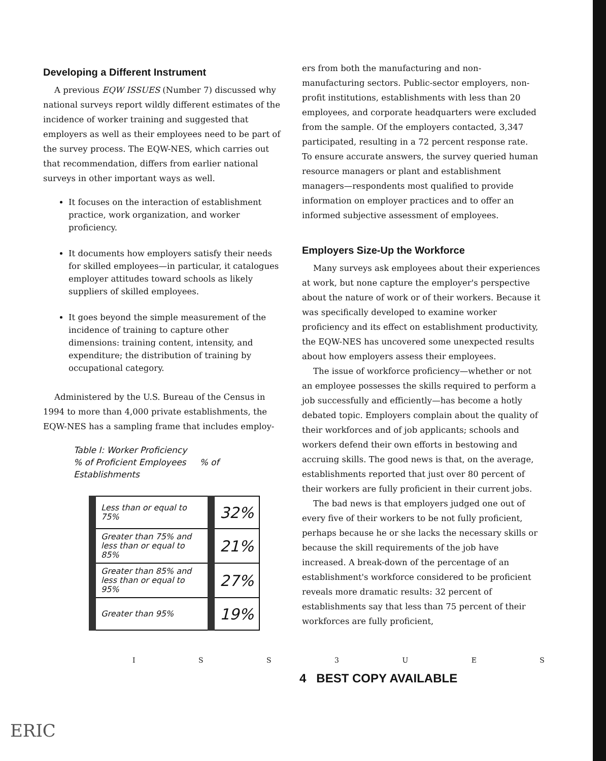Developing a Different Instrument
A previous EQW ISSUES (Number 7) discussed why national surveys report wildly different estimates of the incidence of worker training and suggested that employers as well as their employees need to be part of the survey process. The EQW-NES, which carries out that recommendation, differs from earlier national surveys in other important ways as well.
It focuses on the interaction of establishment practice, work organization, and worker proficiency.
It documents how employers satisfy their needs for skilled employees—in particular, it catalogues employer attitudes toward schools as likely suppliers of skilled employees.
It goes beyond the simple measurement of the incidence of training to capture other dimensions: training content, intensity, and expenditure; the distribution of training by occupational category.
Administered by the U.S. Bureau of the Census in 1994 to more than 4,000 private establishments, the EQW-NES has a sampling frame that includes employ-
Table I: Worker Proficiency
% of Proficient Employees % of Establishments
| Less than or equal to 75% | 32% |
| Greater than 75% and less than or equal to 85% | 21% |
| Greater than 85% and less than or equal to 95% | 27% |
| Greater than 95% | 19% |
ers from both the manufacturing and non-manufacturing sectors. Public-sector employers, non-profit institutions, establishments with less than 20 employees, and corporate headquarters were excluded from the sample. Of the employers contacted, 3,347 participated, resulting in a 72 percent response rate. To ensure accurate answers, the survey queried human resource managers or plant and establishment managers—respondents most qualified to provide information on employer practices and to offer an informed subjective assessment of employees.
Employers Size-Up the Workforce
Many surveys ask employees about their experiences at work, but none capture the employer's perspective about the nature of work or of their workers. Because it was specifically developed to examine worker proficiency and its effect on establishment productivity, the EQW-NES has uncovered some unexpected results about how employers assess their employees.
The issue of workforce proficiency—whether or not an employee possesses the skills required to perform a job successfully and efficiently—has become a hotly debated topic. Employers complain about the quality of their workforces and of job applicants; schools and workers defend their own efforts in bestowing and accruing skills. The good news is that, on the average, establishments reported that just over 80 percent of their workers are fully proficient in their current jobs.
The bad news is that employers judged one out of every five of their workers to be not fully proficient, perhaps because he or she lacks the necessary skills or because the skill requirements of the job have increased. A break-down of the percentage of an establishment's workforce considered to be proficient reveals more dramatic results: 32 percent of establishments say that less than 75 percent of their workforces are fully proficient,
I S S 3 U E S
4 BEST COPY AVAILABLE
ERIC